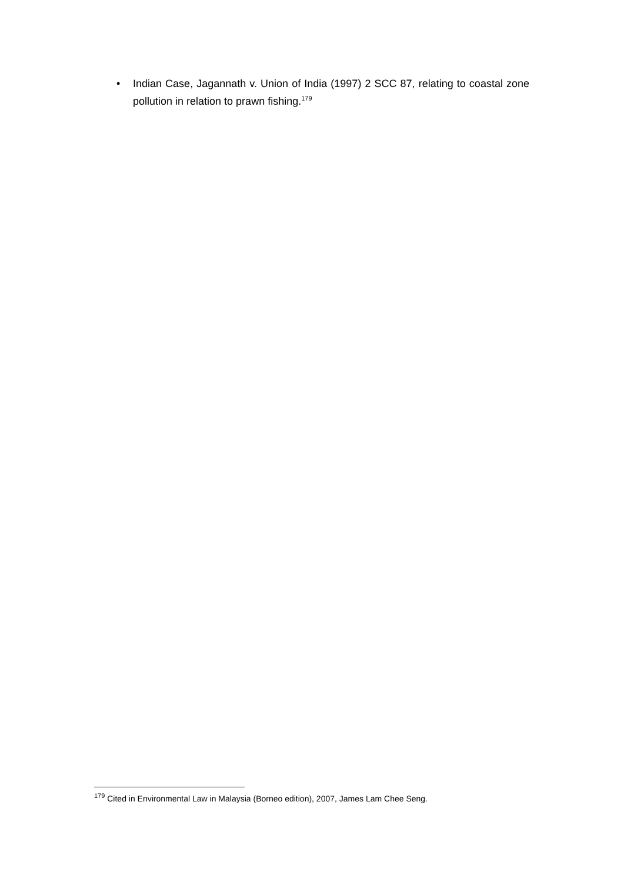• Indian Case, Jagannath v. Union of India (1997) 2 SCC 87, relating to coastal zone pollution in relation to prawn fishing.<sup>179</sup>
<sup>179</sup> Cited in Environmental Law in Malaysia (Borneo edition), 2007, James Lam Chee Seng.